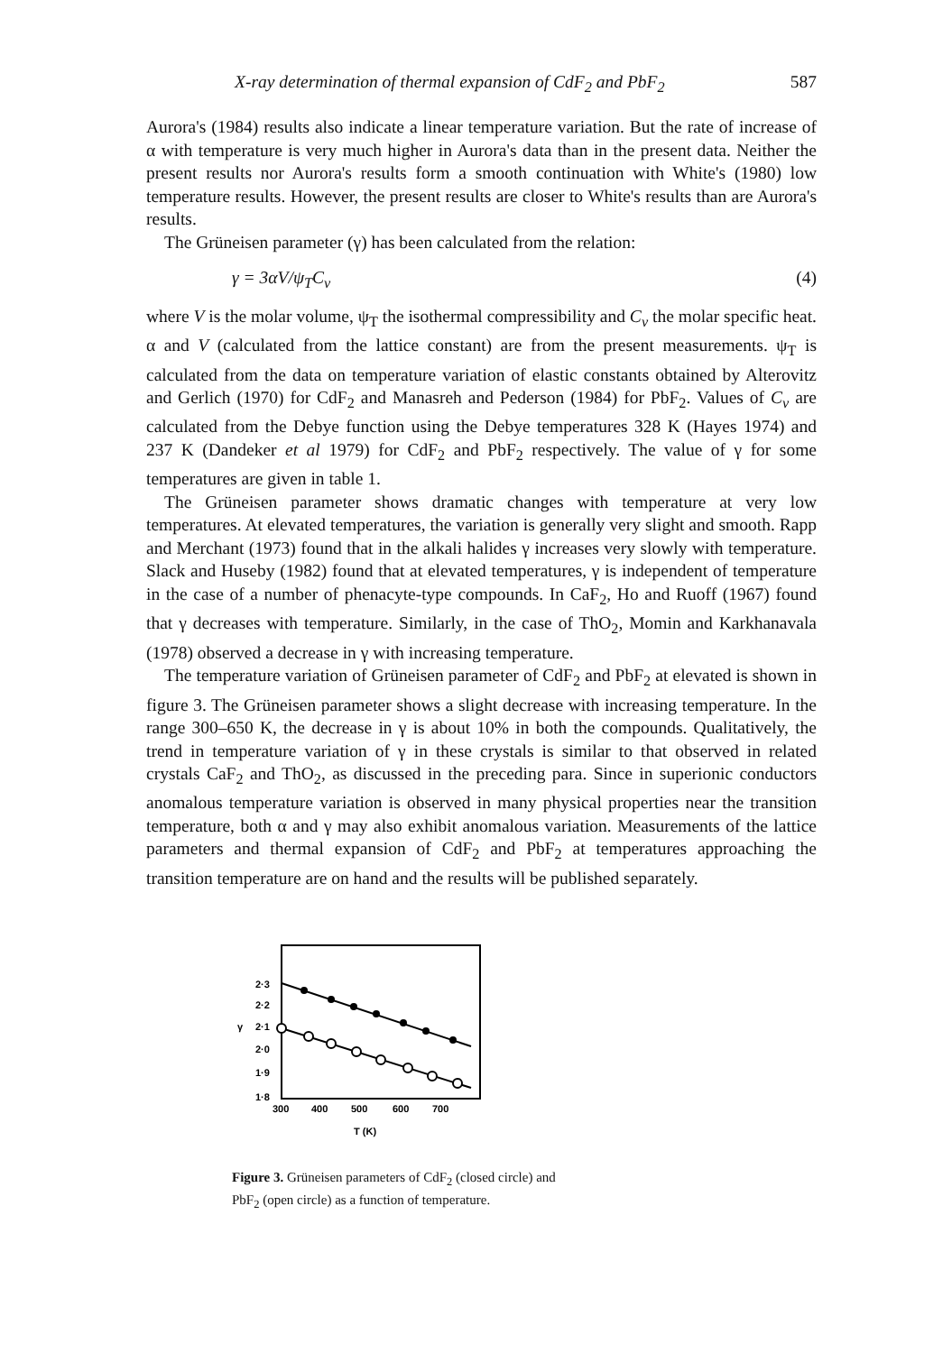X-ray determination of thermal expansion of CdF<sub>2</sub> and PbF<sub>2</sub> 587
Aurora's (1984) results also indicate a linear temperature variation. But the rate of increase of α with temperature is very much higher in Aurora's data than in the present data. Neither the present results nor Aurora's results form a smooth continuation with White's (1980) low temperature results. However, the present results are closer to White's results than are Aurora's results.
The Grüneisen parameter (γ) has been calculated from the relation:
γ = 3αV/ψ<sub>T</sub>C<sub>v</sub> (4)
where V is the molar volume, ψ<sub>T</sub> the isothermal compressibility and C<sub>v</sub> the molar specific heat. α and V (calculated from the lattice constant) are from the present measurements. ψ<sub>T</sub> is calculated from the data on temperature variation of elastic constants obtained by Alterovitz and Gerlich (1970) for CdF<sub>2</sub> and Manasreh and Pederson (1984) for PbF<sub>2</sub>. Values of C<sub>v</sub> are calculated from the Debye function using the Debye temperatures 328 K (Hayes 1974) and 237 K (Dandeker et al 1979) for CdF<sub>2</sub> and PbF<sub>2</sub> respectively. The value of γ for some temperatures are given in table 1.
The Grüneisen parameter shows dramatic changes with temperature at very low temperatures. At elevated temperatures, the variation is generally very slight and smooth. Rapp and Merchant (1973) found that in the alkali halides γ increases very slowly with temperature. Slack and Huseby (1982) found that at elevated temperatures, γ is independent of temperature in the case of a number of phenacyte-type compounds. In CaF<sub>2</sub>, Ho and Ruoff (1967) found that γ decreases with temperature. Similarly, in the case of ThO<sub>2</sub>, Momin and Karkhanavala (1978) observed a decrease in γ with increasing temperature.
The temperature variation of Grüneisen parameter of CdF<sub>2</sub> and PbF<sub>2</sub> at elevated is shown in figure 3. The Grüneisen parameter shows a slight decrease with increasing temperature. In the range 300–650 K, the decrease in γ is about 10% in both the compounds. Qualitatively, the trend in temperature variation of γ in these crystals is similar to that observed in related crystals CaF<sub>2</sub> and ThO<sub>2</sub>, as discussed in the preceding para. Since in superionic conductors anomalous temperature variation is observed in many physical properties near the transition temperature, both α and γ may also exhibit anomalous variation. Measurements of the lattice parameters and thermal expansion of CdF<sub>2</sub> and PbF<sub>2</sub> at temperatures approaching the transition temperature are on hand and the results will be published separately.
2·3
2·2
γ
2·1
2·0
1·9
1·8
300
400
500
600
700
T (K)
Figure 3. Grüneisen parameters of CdF<sub>2</sub> (closed circle) and PbF<sub>2</sub> (open circle) as a function of temperature.